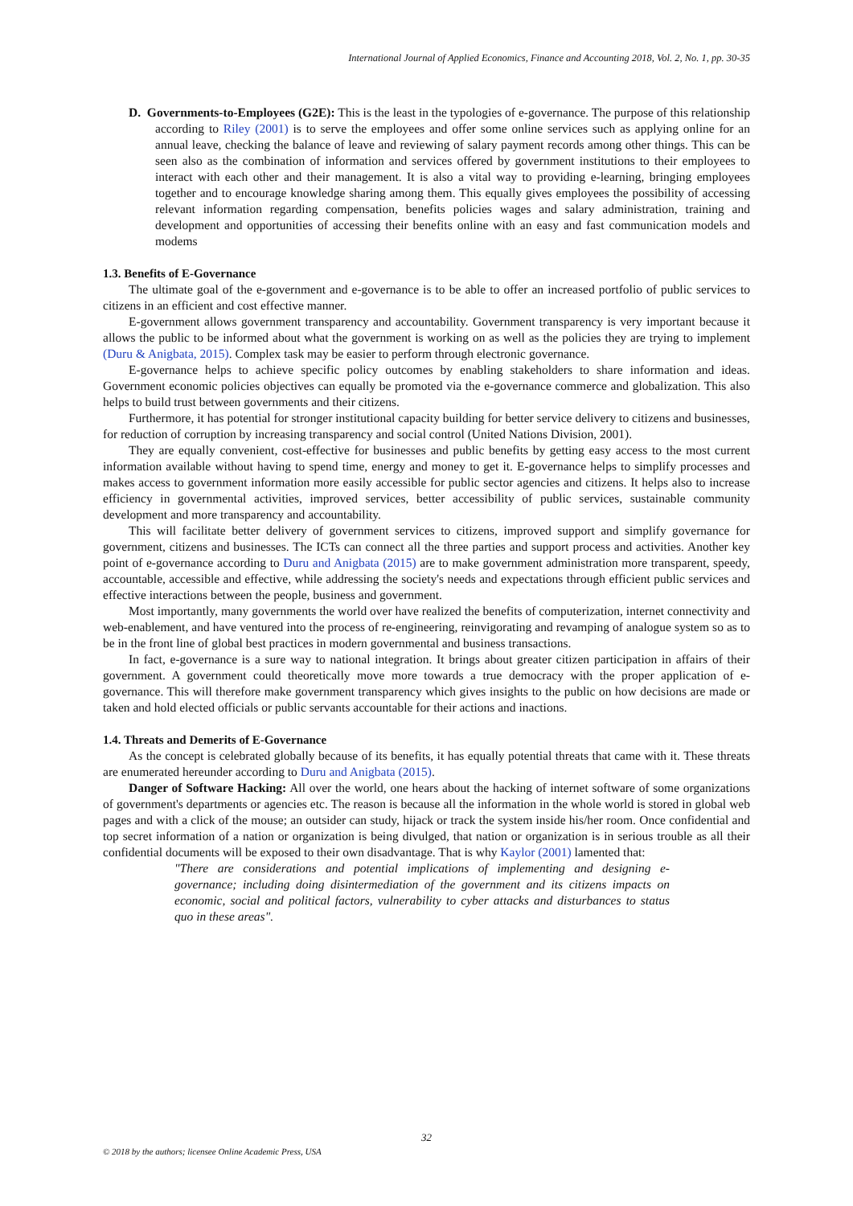International Journal of Applied Economics, Finance and Accounting 2018, Vol. 2, No. 1, pp. 30-35
D. Governments-to-Employees (G2E): This is the least in the typologies of e-governance. The purpose of this relationship according to Riley (2001) is to serve the employees and offer some online services such as applying online for an annual leave, checking the balance of leave and reviewing of salary payment records among other things. This can be seen also as the combination of information and services offered by government institutions to their employees to interact with each other and their management. It is also a vital way to providing e-learning, bringing employees together and to encourage knowledge sharing among them. This equally gives employees the possibility of accessing relevant information regarding compensation, benefits policies wages and salary administration, training and development and opportunities of accessing their benefits online with an easy and fast communication models and modems
1.3. Benefits of E-Governance
The ultimate goal of the e-government and e-governance is to be able to offer an increased portfolio of public services to citizens in an efficient and cost effective manner.
E-government allows government transparency and accountability. Government transparency is very important because it allows the public to be informed about what the government is working on as well as the policies they are trying to implement (Duru & Anigbata, 2015). Complex task may be easier to perform through electronic governance.
E-governance helps to achieve specific policy outcomes by enabling stakeholders to share information and ideas. Government economic policies objectives can equally be promoted via the e-governance commerce and globalization. This also helps to build trust between governments and their citizens.
Furthermore, it has potential for stronger institutional capacity building for better service delivery to citizens and businesses, for reduction of corruption by increasing transparency and social control (United Nations Division, 2001).
They are equally convenient, cost-effective for businesses and public benefits by getting easy access to the most current information available without having to spend time, energy and money to get it. E-governance helps to simplify processes and makes access to government information more easily accessible for public sector agencies and citizens. It helps also to increase efficiency in governmental activities, improved services, better accessibility of public services, sustainable community development and more transparency and accountability.
This will facilitate better delivery of government services to citizens, improved support and simplify governance for government, citizens and businesses. The ICTs can connect all the three parties and support process and activities. Another key point of e-governance according to Duru and Anigbata (2015) are to make government administration more transparent, speedy, accountable, accessible and effective, while addressing the society's needs and expectations through efficient public services and effective interactions between the people, business and government.
Most importantly, many governments the world over have realized the benefits of computerization, internet connectivity and web-enablement, and have ventured into the process of re-engineering, reinvigorating and revamping of analogue system so as to be in the front line of global best practices in modern governmental and business transactions.
In fact, e-governance is a sure way to national integration. It brings about greater citizen participation in affairs of their government. A government could theoretically move more towards a true democracy with the proper application of e-governance. This will therefore make government transparency which gives insights to the public on how decisions are made or taken and hold elected officials or public servants accountable for their actions and inactions.
1.4. Threats and Demerits of E-Governance
As the concept is celebrated globally because of its benefits, it has equally potential threats that came with it. These threats are enumerated hereunder according to Duru and Anigbata (2015).
Danger of Software Hacking: All over the world, one hears about the hacking of internet software of some organizations of government's departments or agencies etc. The reason is because all the information in the whole world is stored in global web pages and with a click of the mouse; an outsider can study, hijack or track the system inside his/her room. Once confidential and top secret information of a nation or organization is being divulged, that nation or organization is in serious trouble as all their confidential documents will be exposed to their own disadvantage. That is why Kaylor (2001) lamented that:
"There are considerations and potential implications of implementing and designing e-governance; including doing disintermediation of the government and its citizens impacts on economic, social and political factors, vulnerability to cyber attacks and disturbances to status quo in these areas".
32
© 2018 by the authors; licensee Online Academic Press, USA